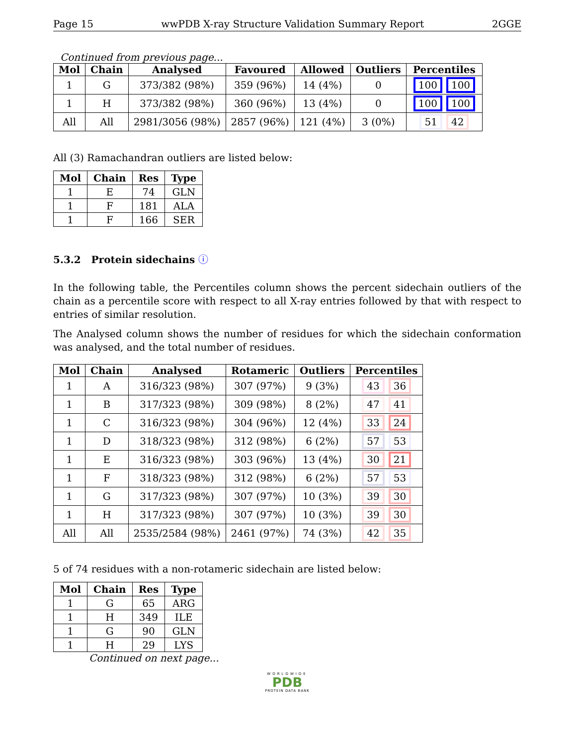Page 15 wwPDB X-ray Structure Validation Summary Report 2GGE
Continued from previous page...
| Mol | Chain | Analysed | Favoured | Allowed | Outliers | Percentiles |
| --- | --- | --- | --- | --- | --- | --- |
| 1 | G | 373/382 (98%) | 359 (96%) | 14 (4%) | 0 | 100 100 |
| 1 | H | 373/382 (98%) | 360 (96%) | 13 (4%) | 0 | 100 100 |
| All | All | 2981/3056 (98%) | 2857 (96%) | 121 (4%) | 3 (0%) | 51 42 |
All (3) Ramachandran outliers are listed below:
| Mol | Chain | Res | Type |
| --- | --- | --- | --- |
| 1 | E | 74 | GLN |
| 1 | F | 181 | ALA |
| 1 | F | 166 | SER |
5.3.2 Protein sidechains ⓘ
In the following table, the Percentiles column shows the percent sidechain outliers of the chain as a percentile score with respect to all X-ray entries followed by that with respect to entries of similar resolution.
The Analysed column shows the number of residues for which the sidechain conformation was analysed, and the total number of residues.
| Mol | Chain | Analysed | Rotameric | Outliers | Percentiles |
| --- | --- | --- | --- | --- | --- |
| 1 | A | 316/323 (98%) | 307 (97%) | 9 (3%) | 43 36 |
| 1 | B | 317/323 (98%) | 309 (98%) | 8 (2%) | 47 41 |
| 1 | C | 316/323 (98%) | 304 (96%) | 12 (4%) | 33 24 |
| 1 | D | 318/323 (98%) | 312 (98%) | 6 (2%) | 57 53 |
| 1 | E | 316/323 (98%) | 303 (96%) | 13 (4%) | 30 21 |
| 1 | F | 318/323 (98%) | 312 (98%) | 6 (2%) | 57 53 |
| 1 | G | 317/323 (98%) | 307 (97%) | 10 (3%) | 39 30 |
| 1 | H | 317/323 (98%) | 307 (97%) | 10 (3%) | 39 30 |
| All | All | 2535/2584 (98%) | 2461 (97%) | 74 (3%) | 42 35 |
5 of 74 residues with a non-rotameric sidechain are listed below:
| Mol | Chain | Res | Type |
| --- | --- | --- | --- |
| 1 | G | 65 | ARG |
| 1 | H | 349 | ILE |
| 1 | G | 90 | GLN |
| 1 | H | 29 | LYS |
Continued on next page...
WORLDWIDE
PDB
PROTEIN DATA BANK